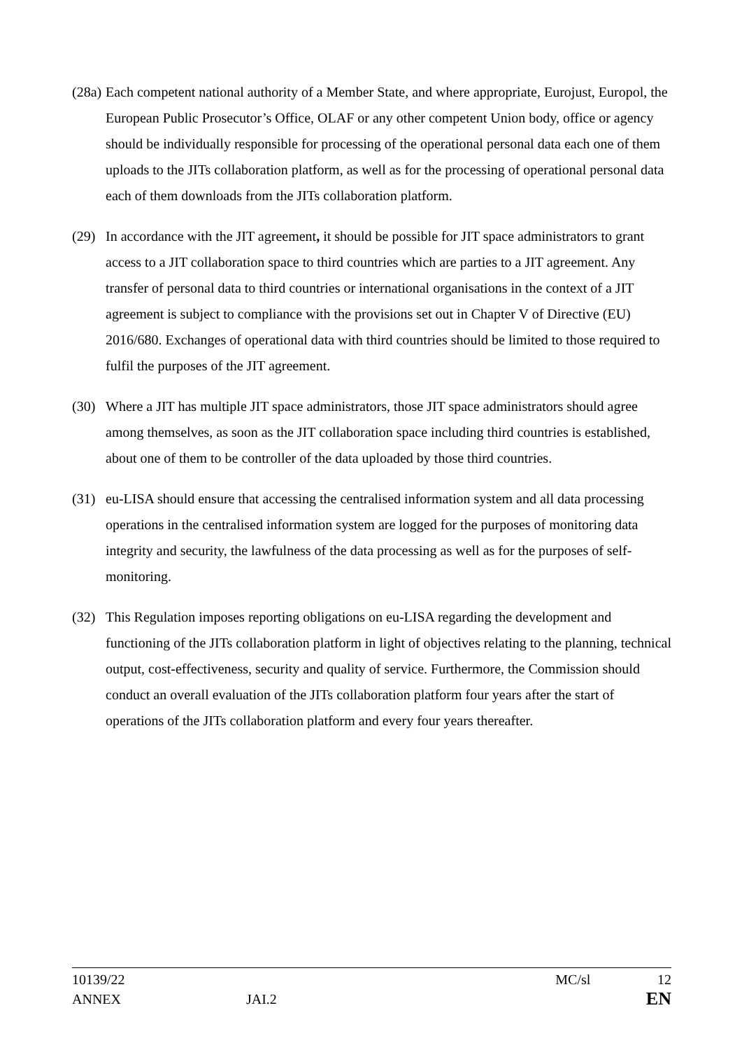(28a) Each competent national authority of a Member State, and where appropriate, Eurojust, Europol, the European Public Prosecutor’s Office, OLAF or any other competent Union body, office or agency should be individually responsible for processing of the operational personal data each one of them uploads to the JITs collaboration platform, as well as for the processing of operational personal data each of them downloads from the JITs collaboration platform.
(29) In accordance with the JIT agreement, it should be possible for JIT space administrators to grant access to a JIT collaboration space to third countries which are parties to a JIT agreement. Any transfer of personal data to third countries or international organisations in the context of a JIT agreement is subject to compliance with the provisions set out in Chapter V of Directive (EU) 2016/680. Exchanges of operational data with third countries should be limited to those required to fulfil the purposes of the JIT agreement.
(30) Where a JIT has multiple JIT space administrators, those JIT space administrators should agree among themselves, as soon as the JIT collaboration space including third countries is established, about one of them to be controller of the data uploaded by those third countries.
(31) eu-LISA should ensure that accessing the centralised information system and all data processing operations in the centralised information system are logged for the purposes of monitoring data integrity and security, the lawfulness of the data processing as well as for the purposes of self-monitoring.
(32) This Regulation imposes reporting obligations on eu-LISA regarding the development and functioning of the JITs collaboration platform in light of objectives relating to the planning, technical output, cost-effectiveness, security and quality of service. Furthermore, the Commission should conduct an overall evaluation of the JITs collaboration platform four years after the start of operations of the JITs collaboration platform and every four years thereafter.
10139/22 MC/sl 12
ANNEX JAI.2 EN